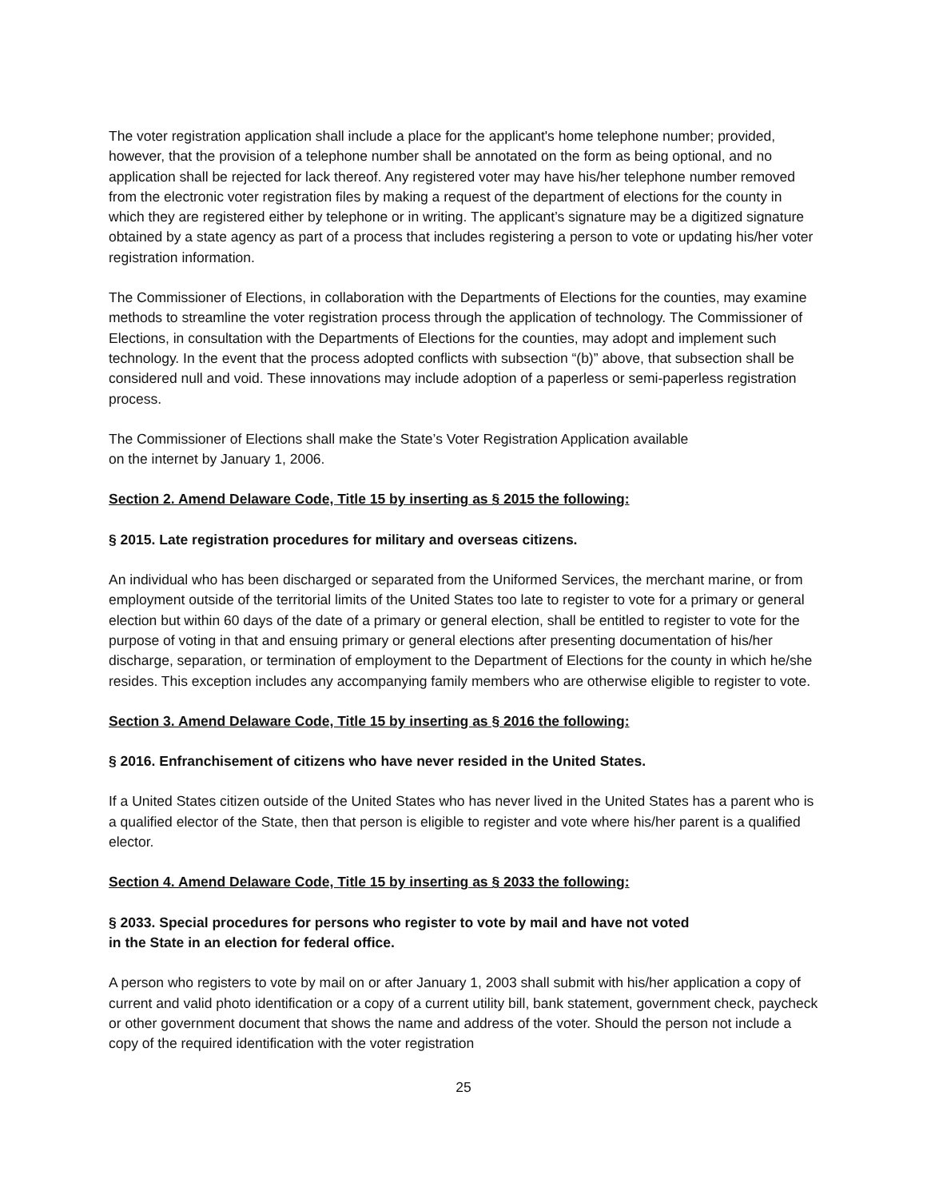The voter registration application shall include a place for the applicant's home telephone number; provided, however, that the provision of a telephone number shall be annotated on the form as being optional, and no application shall be rejected for lack thereof. Any registered voter may have his/her telephone number removed from the electronic voter registration files by making a request of the department of elections for the county in which they are registered either by telephone or in writing. The applicant’s signature may be a digitized signature obtained by a state agency as part of a process that includes registering a person to vote or updating his/her voter registration information.
The Commissioner of Elections, in collaboration with the Departments of Elections for the counties, may examine methods to streamline the voter registration process through the application of technology. The Commissioner of Elections, in consultation with the Departments of Elections for the counties, may adopt and implement such technology. In the event that the process adopted conflicts with subsection “(b)” above, that subsection shall be considered null and void. These innovations may include adoption of a paperless or semi-paperless registration process.
The Commissioner of Elections shall make the State’s Voter Registration Application available
on the internet by January 1, 2006.
Section 2. Amend Delaware Code, Title 15 by inserting as § 2015 the following:
§ 2015. Late registration procedures for military and overseas citizens.
An individual who has been discharged or separated from the Uniformed Services, the merchant marine, or from employment outside of the territorial limits of the United States too late to register to vote for a primary or general election but within 60 days of the date of a primary or general election, shall be entitled to register to vote for the purpose of voting in that and ensuing primary or general elections after presenting documentation of his/her discharge, separation, or termination of employment to the Department of Elections for the county in which he/she resides. This exception includes any accompanying family members who are otherwise eligible to register to vote.
Section 3. Amend Delaware Code, Title 15 by inserting as § 2016 the following:
§ 2016. Enfranchisement of citizens who have never resided in the United States.
If a United States citizen outside of the United States who has never lived in the United States has a parent who is a qualified elector of the State, then that person is eligible to register and vote where his/her parent is a qualified elector.
Section 4. Amend Delaware Code, Title 15 by inserting as § 2033 the following:
§ 2033. Special procedures for persons who register to vote by mail and have not voted
in the State in an election for federal office.
A person who registers to vote by mail on or after January 1, 2003 shall submit with his/her application a copy of current and valid photo identification or a copy of a current utility bill, bank statement, government check, paycheck or other government document that shows the name and address of the voter. Should the person not include a copy of the required identification with the voter registration
25